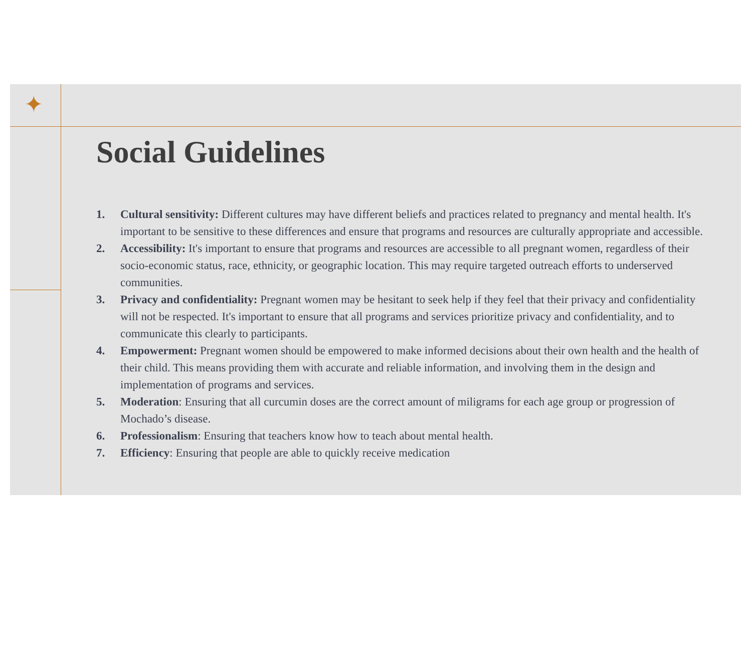✦
Social Guidelines
1. Cultural sensitivity: Different cultures may have different beliefs and practices related to pregnancy and mental health. It's important to be sensitive to these differences and ensure that programs and resources are culturally appropriate and accessible.
2. Accessibility: It's important to ensure that programs and resources are accessible to all pregnant women, regardless of their socio-economic status, race, ethnicity, or geographic location. This may require targeted outreach efforts to underserved communities.
3. Privacy and confidentiality: Pregnant women may be hesitant to seek help if they feel that their privacy and confidentiality will not be respected. It's important to ensure that all programs and services prioritize privacy and confidentiality, and to communicate this clearly to participants.
4. Empowerment: Pregnant women should be empowered to make informed decisions about their own health and the health of their child. This means providing them with accurate and reliable information, and involving them in the design and implementation of programs and services.
5. Moderation: Ensuring that all curcumin doses are the correct amount of miligrams for each age group or progression of Mochado’s disease.
6. Professionalism: Ensuring that teachers know how to teach about mental health.
7. Efficiency: Ensuring that people are able to quickly receive medication